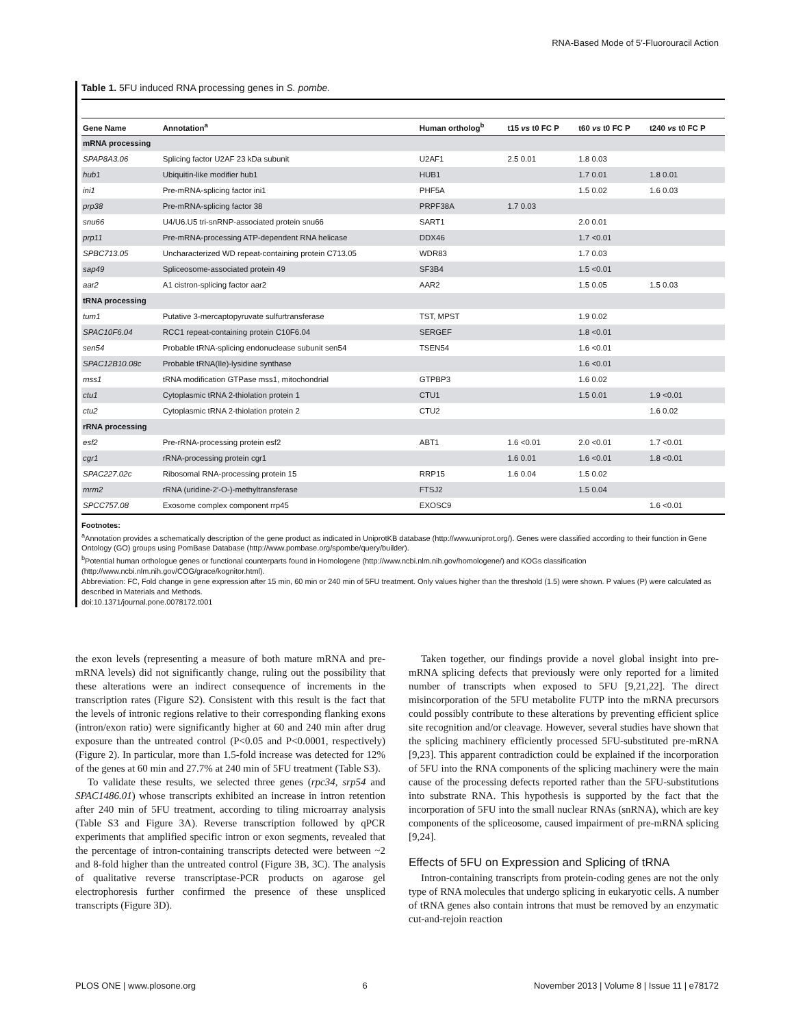RNA-Based Mode of 5′-Fluorouracil Action
Table 1. 5FU induced RNA processing genes in S. pombe.
| Gene Name | Annotation<sup>a</sup> | Human ortholog<sup>b</sup> | t15 vs t0 FC P | t60 vs t0 FC P | t240 vs t0 FC P |
| --- | --- | --- | --- | --- | --- |
| mRNA processing | | | | | |
| SPAP8A3.06 | Splicing factor U2AF 23 kDa subunit | U2AF1 | 2.5 0.01 | 1.8 0.03 | |
| hub1 | Ubiquitin-like modifier hub1 | HUB1 | | 1.7 0.01 | 1.8 0.01 |
| ini1 | Pre-mRNA-splicing factor ini1 | PHF5A | | 1.5 0.02 | 1.6 0.03 |
| prp38 | Pre-mRNA-splicing factor 38 | PRPF38A | 1.7 0.03 | | |
| snu66 | U4/U6.U5 tri-snRNP-associated protein snu66 | SART1 | | 2.0 0.01 | |
| prp11 | Pre-mRNA-processing ATP-dependent RNA helicase | DDX46 | | 1.7 <0.01 | |
| SPBC713.05 | Uncharacterized WD repeat-containing protein C713.05 | WDR83 | | 1.7 0.03 | |
| sap49 | Spliceosome-associated protein 49 | SF3B4 | | 1.5 <0.01 | |
| aar2 | A1 cistron-splicing factor aar2 | AAR2 | | 1.5 0.05 | 1.5 0.03 |
| tRNA processing | | | | | |
| tum1 | Putative 3-mercaptopyruvate sulfurtransferase | TST, MPST | | 1.9 0.02 | |
| SPAC10F6.04 | RCC1 repeat-containing protein C10F6.04 | SERGEF | | 1.8 <0.01 | |
| sen54 | Probable tRNA-splicing endonuclease subunit sen54 | TSEN54 | | 1.6 <0.01 | |
| SPAC12B10.08c | Probable tRNA(Ile)-lysidine synthase | | | 1.6 <0.01 | |
| mss1 | tRNA modification GTPase mss1, mitochondrial | GTPBP3 | | 1.6 0.02 | |
| ctu1 | Cytoplasmic tRNA 2-thiolation protein 1 | CTU1 | | 1.5 0.01 | 1.9 <0.01 |
| ctu2 | Cytoplasmic tRNA 2-thiolation protein 2 | CTU2 | | | 1.6 0.02 |
| rRNA processing | | | | | |
| esf2 | Pre-rRNA-processing protein esf2 | ABT1 | 1.6 <0.01 | 2.0 <0.01 | 1.7 <0.01 |
| cgr1 | rRNA-processing protein cgr1 | | 1.6 0.01 | 1.6 <0.01 | 1.8 <0.01 |
| SPAC227.02c | Ribosomal RNA-processing protein 15 | RRP15 | 1.6 0.04 | 1.5 0.02 | |
| mrm2 | rRNA (uridine-2′-O-)-methyltransferase | FTSJ2 | | 1.5 0.04 | |
| SPCC757.08 | Exosome complex component rrp45 | EXOSC9 | | | 1.6 <0.01 |
Footnotes:
<sup>a</sup> Annotation provides a schematically description of the gene product as indicated in UniprotKB database (http://www.uniprot.org/). Genes were classified according to their function in Gene Ontology (GO) groups using PomBase Database (http://www.pombase.org/spombe/query/builder).
<sup>b</sup> Potential human orthologue genes or functional counterparts found in Homologene (http://www.ncbi.nlm.nih.gov/homologene/) and KOGs classification (http://www.ncbi.nlm.nih.gov/COG/grace/kognitor.html).
Abbreviation: FC, Fold change in gene expression after 15 min, 60 min or 240 min of 5FU treatment. Only values higher than the threshold (1.5) were shown. P values (P) were calculated as described in Materials and Methods.
doi:10.1371/journal.pone.0078172.t001
the exon levels (representing a measure of both mature mRNA and pre-mRNA levels) did not significantly change, ruling out the possibility that these alterations were an indirect consequence of increments in the transcription rates (Figure S2). Consistent with this result is the fact that the levels of intronic regions relative to their corresponding flanking exons (intron/exon ratio) were significantly higher at 60 and 240 min after drug exposure than the untreated control (P<0.05 and P<0.0001, respectively) (Figure 2). In particular, more than 1.5-fold increase was detected for 12% of the genes at 60 min and 27.7% at 240 min of 5FU treatment (Table S3).
To validate these results, we selected three genes (rpc34, srp54 and SPAC1486.01) whose transcripts exhibited an increase in intron retention after 240 min of 5FU treatment, according to tiling microarray analysis (Table S3 and Figure 3A). Reverse transcription followed by qPCR experiments that amplified specific intron or exon segments, revealed that the percentage of intron-containing transcripts detected were between ~2 and 8-fold higher than the untreated control (Figure 3B, 3C). The analysis of qualitative reverse transcriptase-PCR products on agarose gel electrophoresis further confirmed the presence of these unspliced transcripts (Figure 3D).
Taken together, our findings provide a novel global insight into pre-mRNA splicing defects that previously were only reported for a limited number of transcripts when exposed to 5FU [9,21,22]. The direct misincorporation of the 5FU metabolite FUTP into the mRNA precursors could possibly contribute to these alterations by preventing efficient splice site recognition and/or cleavage. However, several studies have shown that the splicing machinery efficiently processed 5FU-substituted pre-mRNA [9,23]. This apparent contradiction could be explained if the incorporation of 5FU into the RNA components of the splicing machinery were the main cause of the processing defects reported rather than the 5FU-substitutions into substrate RNA. This hypothesis is supported by the fact that the incorporation of 5FU into the small nuclear RNAs (snRNA), which are key components of the spliceosome, caused impairment of pre-mRNA splicing [9,24].
Effects of 5FU on Expression and Splicing of tRNA
Intron-containing transcripts from protein-coding genes are not the only type of RNA molecules that undergo splicing in eukaryotic cells. A number of tRNA genes also contain introns that must be removed by an enzymatic cut-and-rejoin reaction
PLOS ONE | www.plosone.org 6 November 2013 | Volume 8 | Issue 11 | e78172